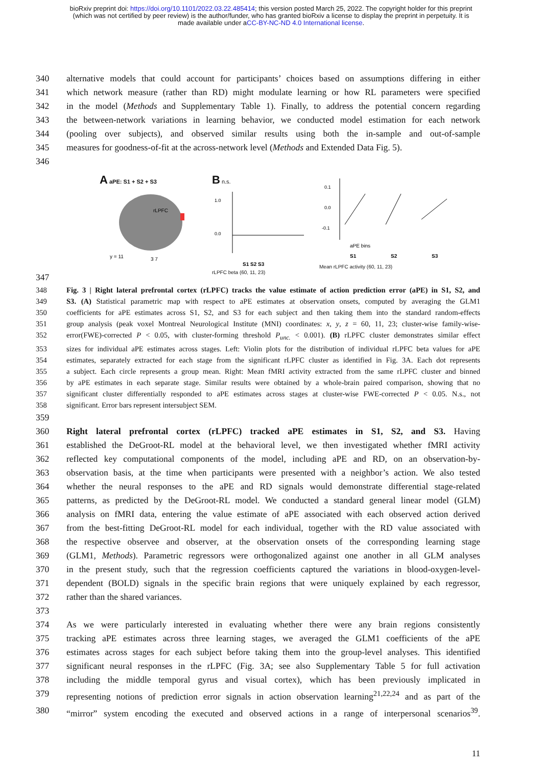bioRxiv preprint doi: https://doi.org/10.1101/2022.03.22.485414; this version posted March 25, 2022. The copyright holder for this preprint
(which was not certified by peer review) is the author/funder, who has granted bioRxiv a license to display the preprint in perpetuity. It is
made available under aCC-BY-NC-ND 4.0 International license.
340 alternative models that could account for participants’ choices based on assumptions differing in either
341 which network measure (rather than RD) might modulate learning or how RL parameters were specified
342 in the model (Methods and Supplementary Table 1). Finally, to address the potential concern regarding
343 the between-network variations in learning behavior, we conducted model estimation for each network
344 (pooling over subjects), and observed similar results using both the in-sample and out-of-sample
345 measures for goodness-of-fit at the across-network level (Methods and Extended Data Fig. 5).
346
A aPE: S1 + S2 + S3
rLPFC
y = 11
3 7
B n.s.
1.0
0.0
S1 S2 S3
rLPFC beta (60, 11, 23)
0.1
0.0
-0.1
aPE bins
S1
S2
S3
Mean rLPFC activity (60, 11, 23)
347
348 Fig. 3 | Right lateral prefrontal cortex (rLPFC) tracks the value estimate of action prediction error (aPE) in S1, S2, and
349 S3. (A) Statistical parametric map with respect to aPE estimates at observation onsets, computed by averaging the GLM1
350 coefficients for aPE estimates across S1, S2, and S3 for each subject and then taking them into the standard random-effects
351 group analysis (peak voxel Montreal Neurological Institute (MNI) coordinates: x, y, z = 60, 11, 23; cluster-wise family-wise-
352 error(FWE)-corrected P < 0.05, with cluster-forming threshold P<sub>unc.</sub> < 0.001). (B) rLPFC cluster demonstrates similar effect
353 sizes for individual aPE estimates across stages. Left: Violin plots for the distribution of individual rLPFC beta values for aPE
354 estimates, separately extracted for each stage from the significant rLPFC cluster as identified in Fig. 3A. Each dot represents
355 a subject. Each circle represents a group mean. Right: Mean fMRI activity extracted from the same rLPFC cluster and binned
356 by aPE estimates in each separate stage. Similar results were obtained by a whole-brain paired comparison, showing that no
357 significant cluster differentially responded to aPE estimates across stages at cluster-wise FWE-corrected P < 0.05. N.s., not
358 significant. Error bars represent intersubject SEM.
359
360 Right lateral prefrontal cortex (rLPFC) tracked aPE estimates in S1, S2, and S3. Having
361 established the DeGroot-RL model at the behavioral level, we then investigated whether fMRI activity
362 reflected key computational components of the model, including aPE and RD, on an observation-by-
363 observation basis, at the time when participants were presented with a neighbor’s action. We also tested
364 whether the neural responses to the aPE and RD signals would demonstrate differential stage-related
365 patterns, as predicted by the DeGroot-RL model. We conducted a standard general linear model (GLM)
366 analysis on fMRI data, entering the value estimate of aPE associated with each observed action derived
367 from the best-fitting DeGroot-RL model for each individual, together with the RD value associated with
368 the respective observee and observer, at the observation onsets of the corresponding learning stage
369 (GLM1, Methods). Parametric regressors were orthogonalized against one another in all GLM analyses
370 in the present study, such that the regression coefficients captured the variations in blood-oxygen-level-
371 dependent (BOLD) signals in the specific brain regions that were uniquely explained by each regressor,
372 rather than the shared variances.
373
374 As we were particularly interested in evaluating whether there were any brain regions consistently
375 tracking aPE estimates across three learning stages, we averaged the GLM1 coefficients of the aPE
376 estimates across stages for each subject before taking them into the group-level analyses. This identified
377 significant neural responses in the rLPFC (Fig. 3A; see also Supplementary Table 5 for full activation
378 including the middle temporal gyrus and visual cortex), which has been previously implicated in
379 representing notions of prediction error signals in action observation learning<sup>21,22,24</sup> and as part of the
380 “mirror” system encoding the executed and observed actions in a range of interpersonal scenarios<sup>39</sup>.
11